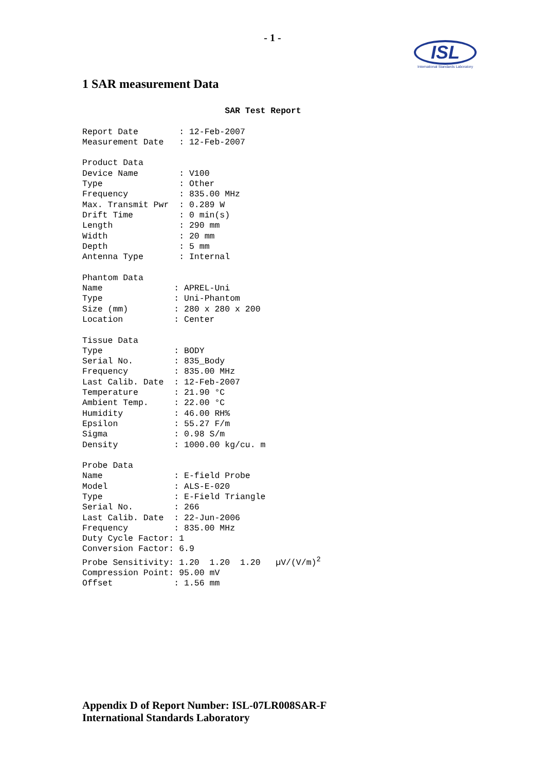- 1 -
ISL
International Standards Laboratory
1 SAR measurement Data
                            SAR Test Report

Report Date        : 12-Feb-2007
Measurement Date   : 12-Feb-2007

Product Data
Device Name        : V100
Type               : Other
Frequency          : 835.00 MHz
Max. Transmit Pwr  : 0.289 W
Drift Time         : 0 min(s)
Length             : 290 mm
Width              : 20 mm
Depth              : 5 mm
Antenna Type       : Internal

Phantom Data
Name              : APREL-Uni
Type              : Uni-Phantom
Size (mm)         : 280 x 280 x 200
Location          : Center

Tissue Data
Type              : BODY
Serial No.        : 835_Body
Frequency         : 835.00 MHz
Last Calib. Date  : 12-Feb-2007
Temperature       : 21.90 °C
Ambient Temp.     : 22.00 °C
Humidity          : 46.00 RH%
Epsilon           : 55.27 F/m
Sigma             : 0.98 S/m
Density           : 1000.00 kg/cu. m

Probe Data
Name              : E-field Probe
Model             : ALS-E-020
Type              : E-Field Triangle
Serial No.        : 266
Last Calib. Date  : 22-Jun-2006
Frequency         : 835.00 MHz
Duty Cycle Factor: 1
Conversion Factor: 6.9
Probe Sensitivity: 1.20  1.20  1.20   µV/(V/m)2
Compression Point: 95.00 mV
Offset            : 1.56 mm
Appendix D of Report Number: ISL-07LR008SAR-F
International Standards Laboratory